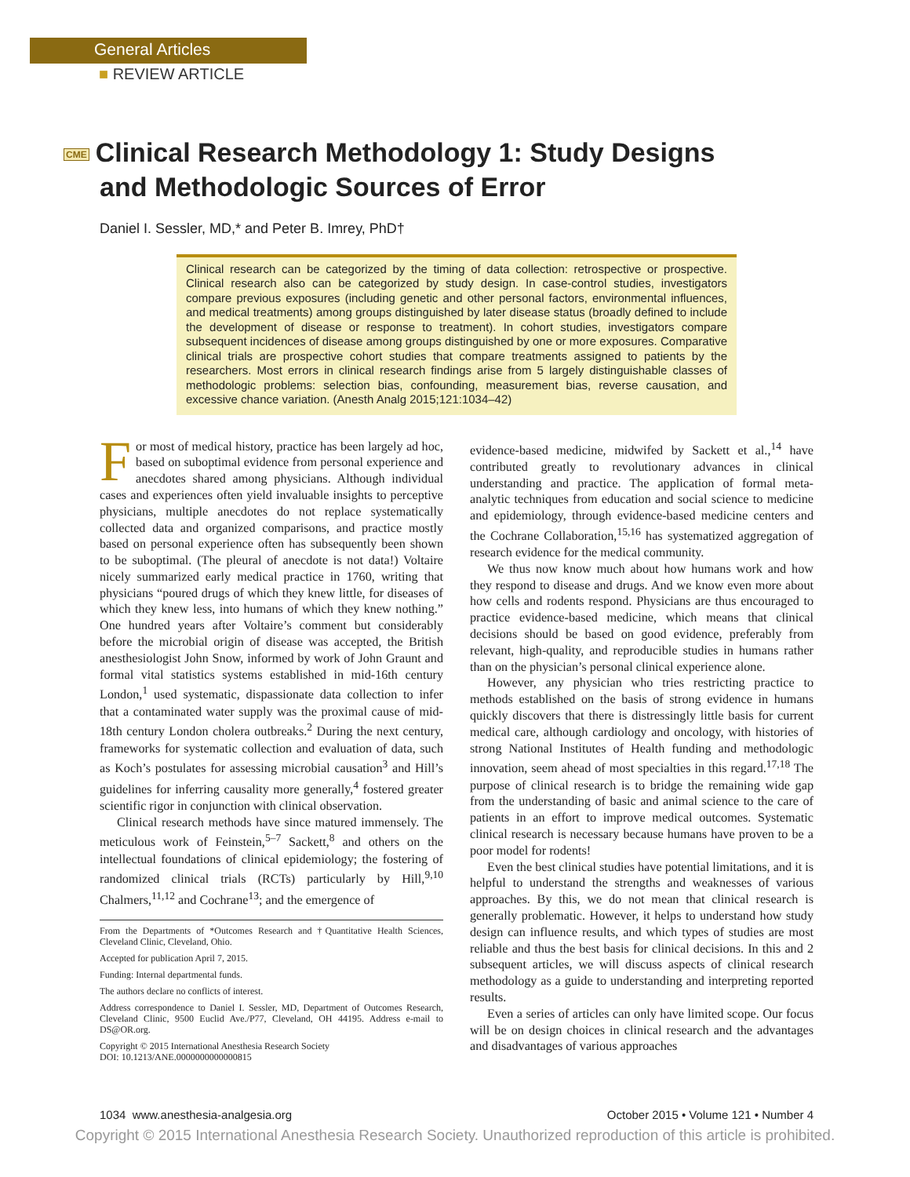General Articles
■ REVIEW ARTICLE
CME Clinical Research Methodology 1: Study Designs and Methodologic Sources of Error
Daniel I. Sessler, MD,* and Peter B. Imrey, PhD†
Clinical research can be categorized by the timing of data collection: retrospective or prospective. Clinical research also can be categorized by study design. In case-control studies, investigators compare previous exposures (including genetic and other personal factors, environmental influences, and medical treatments) among groups distinguished by later disease status (broadly defined to include the development of disease or response to treatment). In cohort studies, investigators compare subsequent incidences of disease among groups distinguished by one or more exposures. Comparative clinical trials are prospective cohort studies that compare treatments assigned to patients by the researchers. Most errors in clinical research findings arise from 5 largely distinguishable classes of methodologic problems: selection bias, confounding, measurement bias, reverse causation, and excessive chance variation. (Anesth Analg 2015;121:1034–42)
For most of medical history, practice has been largely ad hoc, based on suboptimal evidence from personal experience and anecdotes shared among physicians. Although individual cases and experiences often yield invaluable insights to perceptive physicians, multiple anecdotes do not replace systematically collected data and organized comparisons, and practice mostly based on personal experience often has subsequently been shown to be suboptimal. (The pleural of anecdote is not data!) Voltaire nicely summarized early medical practice in 1760, writing that physicians “poured drugs of which they knew little, for diseases of which they knew less, into humans of which they knew nothing.” One hundred years after Voltaire’s comment but considerably before the microbial origin of disease was accepted, the British anesthesiologist John Snow, informed by work of John Graunt and formal vital statistics systems established in mid-16th century London,<sup>1</sup> used systematic, dispassionate data collection to infer that a contaminated water supply was the proximal cause of mid-18th century London cholera outbreaks.<sup>2</sup> During the next century, frameworks for systematic collection and evaluation of data, such as Koch’s postulates for assessing microbial causation<sup>3</sup> and Hill’s guidelines for inferring causality more generally,<sup>4</sup> fostered greater scientific rigor in conjunction with clinical observation.
Clinical research methods have since matured immensely. The meticulous work of Feinstein,<sup>5–7</sup> Sackett,<sup>8</sup> and others on the intellectual foundations of clinical epidemiology; the fostering of randomized clinical trials (RCTs) particularly by Hill,<sup>9,10</sup> Chalmers,<sup>11,12</sup> and Cochrane<sup>13</sup>; and the emergence of
From the Departments of *Outcomes Research and †Quantitative Health Sciences, Cleveland Clinic, Cleveland, Ohio.
Accepted for publication April 7, 2015.
Funding: Internal departmental funds.
The authors declare no conflicts of interest.
Address correspondence to Daniel I. Sessler, MD, Department of Outcomes Research, Cleveland Clinic, 9500 Euclid Ave./P77, Cleveland, OH 44195. Address e-mail to DS@OR.org.
Copyright © 2015 International Anesthesia Research Society
DOI: 10.1213/ANE.0000000000000815
evidence-based medicine, midwifed by Sackett et al.,<sup>14</sup> have contributed greatly to revolutionary advances in clinical understanding and practice. The application of formal meta-analytic techniques from education and social science to medicine and epidemiology, through evidence-based medicine centers and the Cochrane Collaboration,<sup>15,16</sup> has systematized aggregation of research evidence for the medical community.
We thus now know much about how humans work and how they respond to disease and drugs. And we know even more about how cells and rodents respond. Physicians are thus encouraged to practice evidence-based medicine, which means that clinical decisions should be based on good evidence, preferably from relevant, high-quality, and reproducible studies in humans rather than on the physician’s personal clinical experience alone.
However, any physician who tries restricting practice to methods established on the basis of strong evidence in humans quickly discovers that there is distressingly little basis for current medical care, although cardiology and oncology, with histories of strong National Institutes of Health funding and methodologic innovation, seem ahead of most specialties in this regard.<sup>17,18</sup> The purpose of clinical research is to bridge the remaining wide gap from the understanding of basic and animal science to the care of patients in an effort to improve medical outcomes. Systematic clinical research is necessary because humans have proven to be a poor model for rodents!
Even the best clinical studies have potential limitations, and it is helpful to understand the strengths and weaknesses of various approaches. By this, we do not mean that clinical research is generally problematic. However, it helps to understand how study design can influence results, and which types of studies are most reliable and thus the best basis for clinical decisions. In this and 2 subsequent articles, we will discuss aspects of clinical research methodology as a guide to understanding and interpreting reported results.
Even a series of articles can only have limited scope. Our focus will be on design choices in clinical research and the advantages and disadvantages of various approaches
1034 www.anesthesia-analgesia.org October 2015 • Volume 121 • Number 4
Copyright © 2015 International Anesthesia Research Society. Unauthorized reproduction of this article is prohibited.